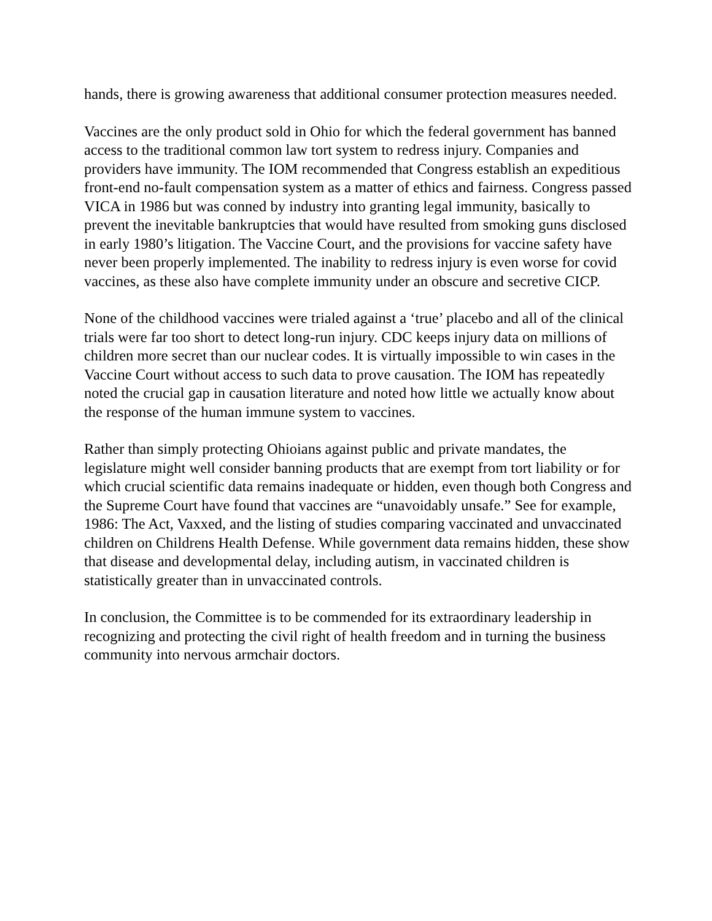hands, there is growing awareness that additional consumer protection measures needed.
Vaccines are the only product sold in Ohio for which the federal government has banned access to the traditional common law tort system to redress injury. Companies and providers have immunity. The IOM recommended that Congress establish an expeditious front-end no-fault compensation system as a matter of ethics and fairness. Congress passed VICA in 1986 but was conned by industry into granting legal immunity, basically to prevent the inevitable bankruptcies that would have resulted from smoking guns disclosed in early 1980’s litigation. The Vaccine Court, and the provisions for vaccine safety have never been properly implemented. The inability to redress injury is even worse for covid vaccines, as these also have complete immunity under an obscure and secretive CICP.
None of the childhood vaccines were trialed against a ‘true’ placebo and all of the clinical trials were far too short to detect long-run injury. CDC keeps injury data on millions of children more secret than our nuclear codes. It is virtually impossible to win cases in the Vaccine Court without access to such data to prove causation. The IOM has repeatedly noted the crucial gap in causation literature and noted how little we actually know about the response of the human immune system to vaccines.
Rather than simply protecting Ohioians against public and private mandates, the legislature might well consider banning products that are exempt from tort liability or for which crucial scientific data remains inadequate or hidden, even though both Congress and the Supreme Court have found that vaccines are “unavoidably unsafe.” See for example, 1986: The Act, Vaxxed, and the listing of studies comparing vaccinated and unvaccinated children on Childrens Health Defense. While government data remains hidden, these show that disease and developmental delay, including autism, in vaccinated children is statistically greater than in unvaccinated controls.
In conclusion, the Committee is to be commended for its extraordinary leadership in recognizing and protecting the civil right of health freedom and in turning the business community into nervous armchair doctors.